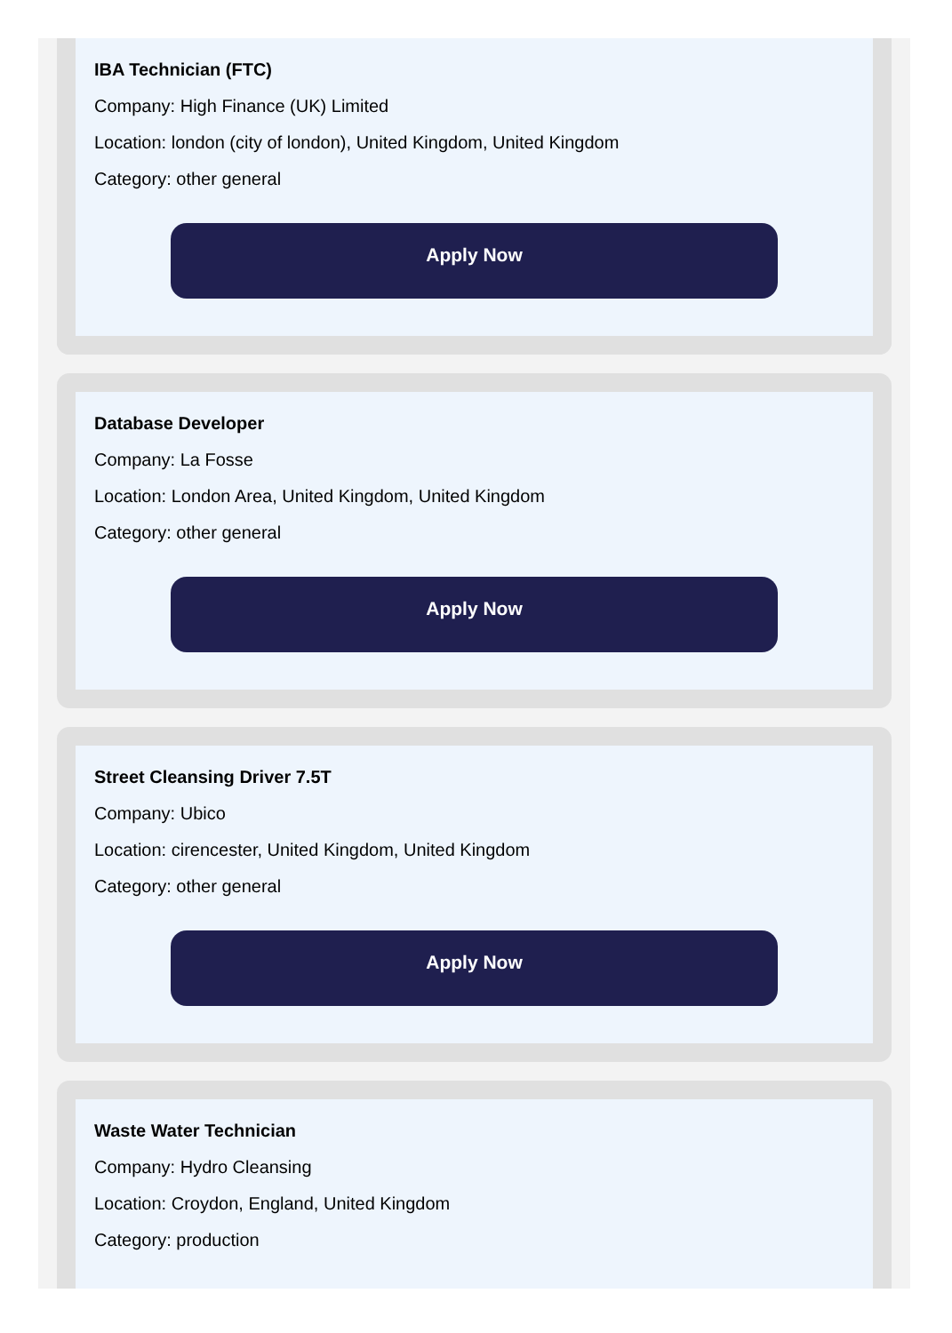IBA Technician (FTC)
Company: High Finance (UK) Limited
Location: london (city of london), United Kingdom, United Kingdom
Category: other general
Apply Now
Database Developer
Company: La Fosse
Location: London Area, United Kingdom, United Kingdom
Category: other general
Apply Now
Street Cleansing Driver 7.5T
Company: Ubico
Location: cirencester, United Kingdom, United Kingdom
Category: other general
Apply Now
Waste Water Technician
Company: Hydro Cleansing
Location: Croydon, England, United Kingdom
Category: production